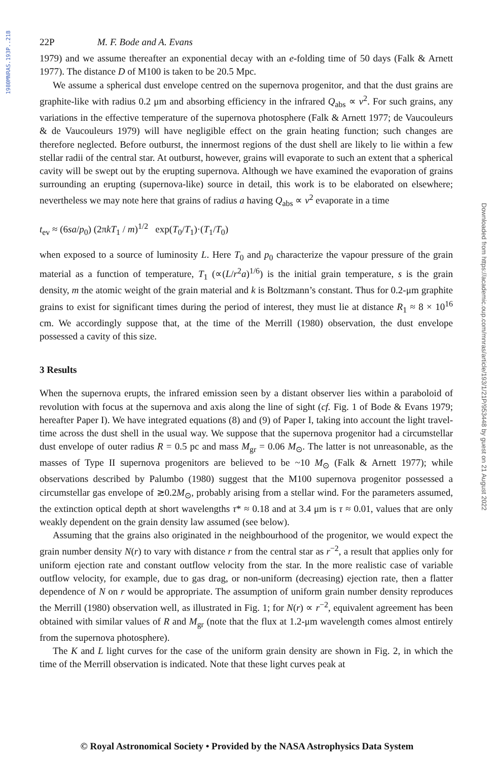1980MNRAS.193P..21B
Downloaded from https://academic.oup.com/mnras/article/193/1/21P/953448 by guest on 21 August 2022
22P M. F. Bode and A. Evans
1979) and we assume thereafter an exponential decay with an e-folding time of 50 days (Falk & Arnett 1977). The distance D of M100 is taken to be 20.5 Mpc.
We assume a spherical dust envelope centred on the supernova progenitor, and that the dust grains are graphite-like with radius 0.2 μm and absorbing efficiency in the infrared Q<sub>abs</sub> ∝ ν<sup>2</sup>. For such grains, any variations in the effective temperature of the supernova photosphere (Falk & Arnett 1977; de Vaucouleurs & de Vaucouleurs 1979) will have negligible effect on the grain heating function; such changes are therefore neglected. Before outburst, the innermost regions of the dust shell are likely to lie within a few stellar radii of the central star. At outburst, however, grains will evaporate to such an extent that a spherical cavity will be swept out by the erupting supernova. Although we have examined the evaporation of grains surrounding an erupting (supernova-like) source in detail, this work is to be elaborated on elsewhere; nevertheless we may note here that grains of radius a having Q<sub>abs</sub> ∝ ν<sup>2</sup> evaporate in a time
t<sub>ev</sub> ≈ (6sa/p<sub>0</sub>) (2πkT<sub>1</sub> / m)<sup>1/2</sup> exp(T<sub>0</sub>/T<sub>1</sub>)·(T<sub>1</sub>/T<sub>0</sub>)
when exposed to a source of luminosity L. Here T<sub>0</sub> and p<sub>0</sub> characterize the vapour pressure of the grain material as a function of temperature, T<sub>1</sub> (∝(L/r<sup>2</sup>a)<sup>1/6</sup>) is the initial grain temperature, s is the grain density, m the atomic weight of the grain material and k is Boltzmann’s constant. Thus for 0.2-μm graphite grains to exist for significant times during the period of interest, they must lie at distance R<sub>1</sub> ≈ 8 × 10<sup>16</sup> cm. We accordingly suppose that, at the time of the Merrill (1980) observation, the dust envelope possessed a cavity of this size.
3 Results
When the supernova erupts, the infrared emission seen by a distant observer lies within a paraboloid of revolution with focus at the supernova and axis along the line of sight (cf. Fig. 1 of Bode & Evans 1979; hereafter Paper I). We have integrated equations (8) and (9) of Paper I, taking into account the light travel-time across the dust shell in the usual way. We suppose that the supernova progenitor had a circumstellar dust envelope of outer radius R = 0.5 pc and mass M<sub>gr</sub> = 0.06 M<sub>⊙</sub>. The latter is not unreasonable, as the masses of Type II supernova progenitors are believed to be ~10 M<sub>⊙</sub> (Falk & Arnett 1977); while observations described by Palumbo (1980) suggest that the M100 supernova progenitor possessed a circumstellar gas envelope of ≳0.2M<sub>⊙</sub>, probably arising from a stellar wind. For the parameters assumed, the extinction optical depth at short wavelengths τ* ≈ 0.18 and at 3.4 μm is τ ≈ 0.01, values that are only weakly dependent on the grain density law assumed (see below).
Assuming that the grains also originated in the neighbourhood of the progenitor, we would expect the grain number density N(r) to vary with distance r from the central star as r<sup>−2</sup>, a result that applies only for uniform ejection rate and constant outflow velocity from the star. In the more realistic case of variable outflow velocity, for example, due to gas drag, or non-uniform (decreasing) ejection rate, then a flatter dependence of N on r would be appropriate. The assumption of uniform grain number density reproduces the Merrill (1980) observation well, as illustrated in Fig. 1; for N(r) ∝ r<sup>−2</sup>, equivalent agreement has been obtained with similar values of R and M<sub>gr</sub> (note that the flux at 1.2-μm wavelength comes almost entirely from the supernova photosphere).
The K and L light curves for the case of the uniform grain density are shown in Fig. 2, in which the time of the Merrill observation is indicated. Note that these light curves peak at
© Royal Astronomical Society • Provided by the NASA Astrophysics Data System